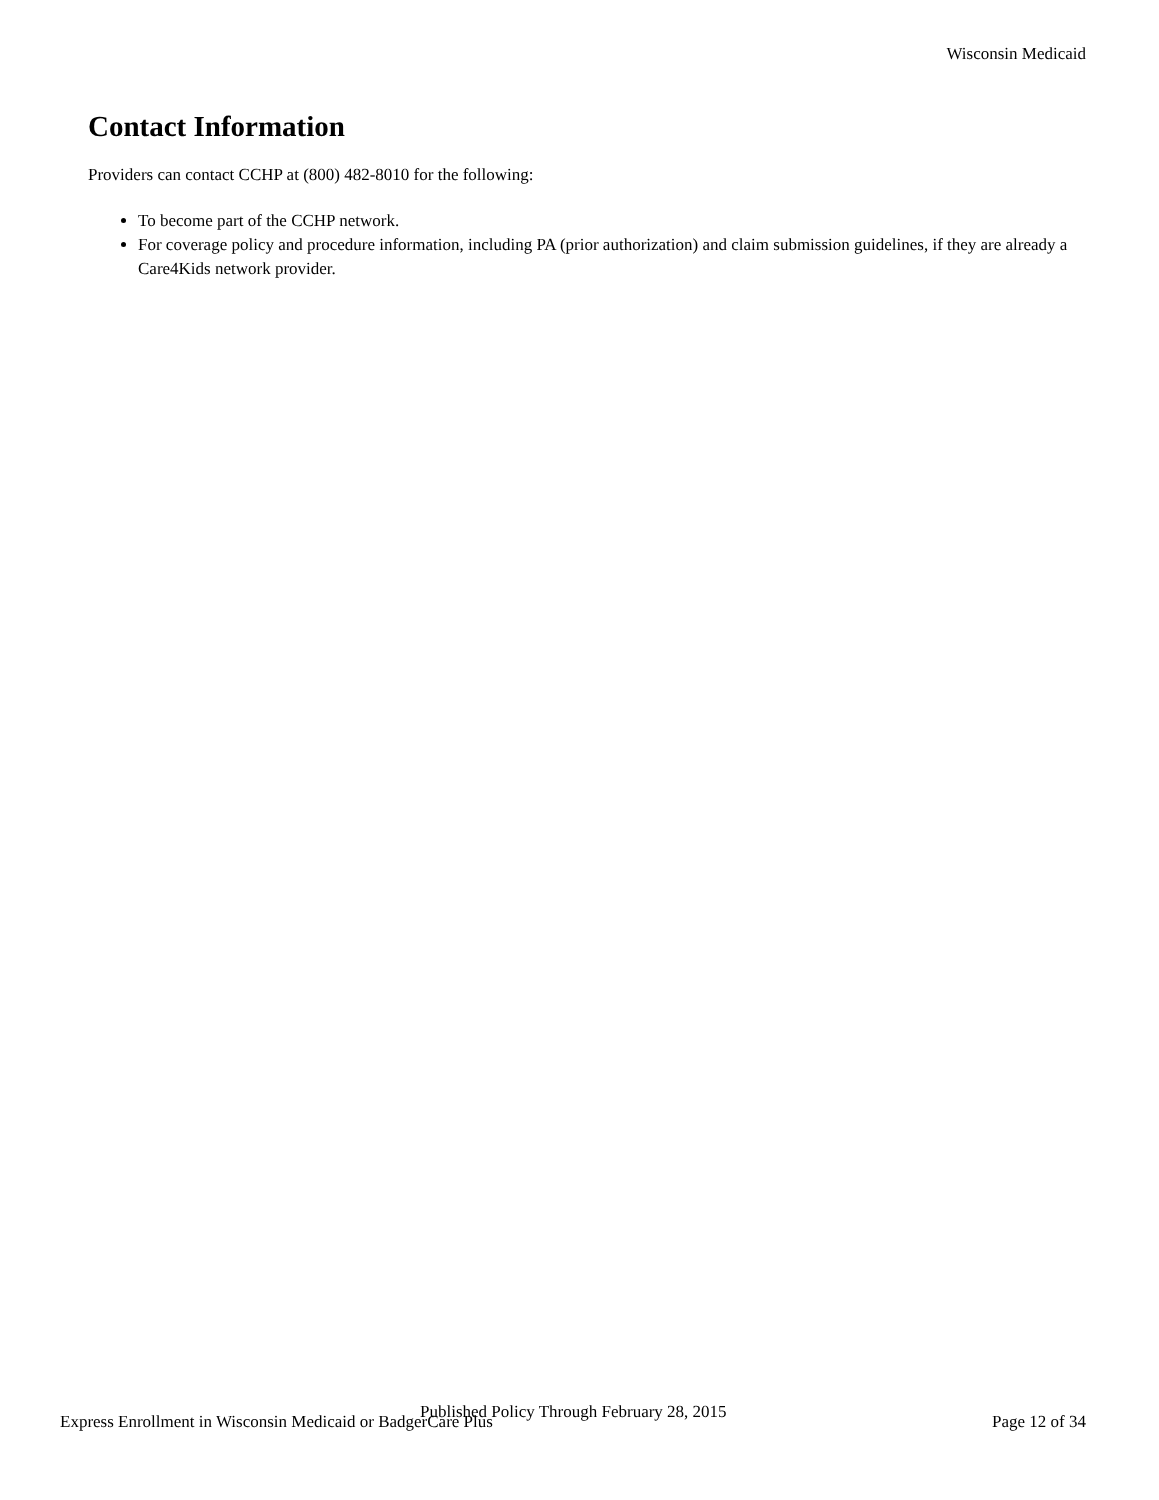Wisconsin Medicaid
Contact Information
Providers can contact CCHP at (800) 482-8010 for the following:
To become part of the CCHP network.
For coverage policy and procedure information, including PA (prior authorization) and claim submission guidelines, if they are already a Care4Kids network provider.
Express Enrollment in Wisconsin Medicaid or BadgerCare Plus Published Policy Through February 28, 2015 Page 12 of 34